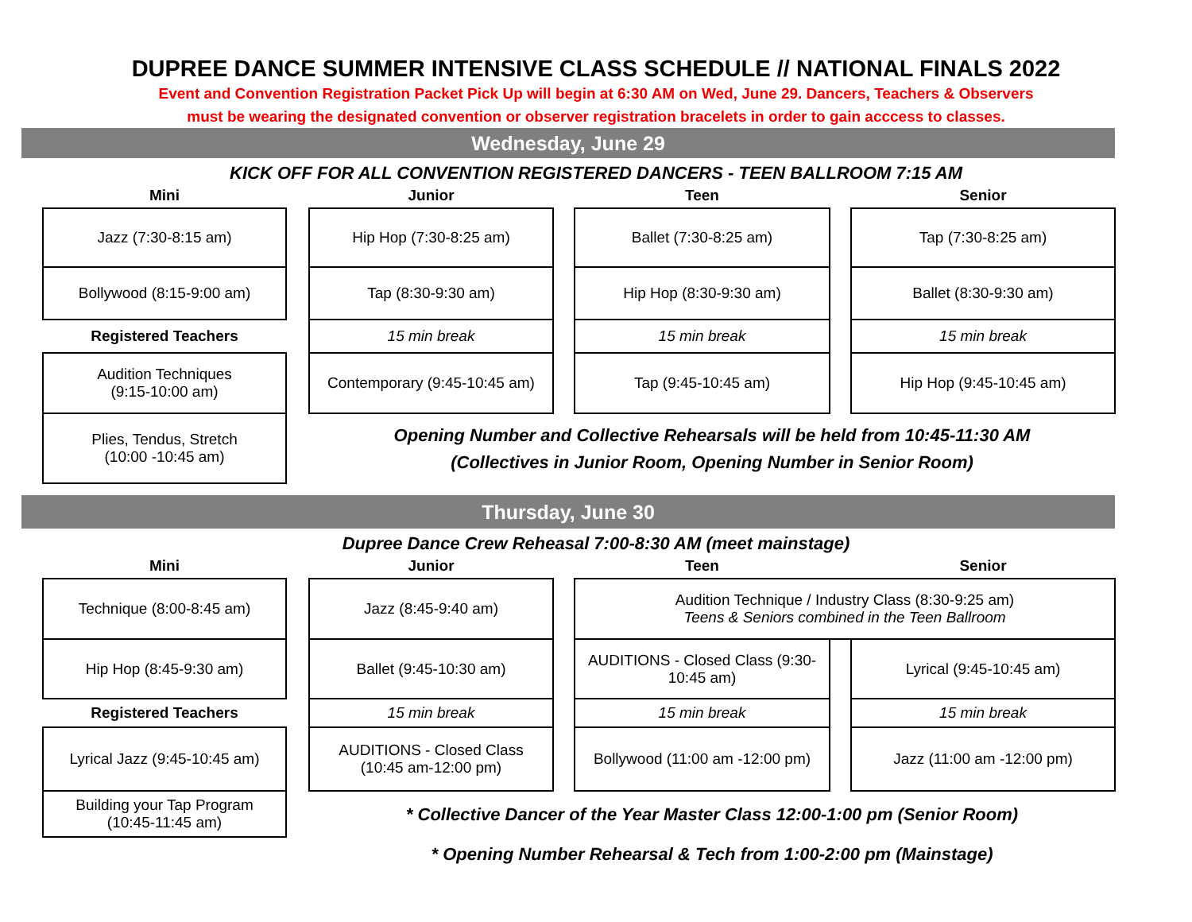DUPREE DANCE SUMMER INTENSIVE CLASS SCHEDULE // NATIONAL FINALS 2022
Event and Convention Registration Packet Pick Up will begin at 6:30 AM on Wed, June 29. Dancers, Teachers & Observers
must be wearing the designated convention or observer registration bracelets in order to gain acccess to classes.
Wednesday, June 29
KICK OFF FOR ALL CONVENTION REGISTERED DANCERS - TEEN BALLROOM 7:15 AM
| Mini | | Junior | | Teen | | Senior |
| Jazz (7:30-8:15 am) | | Hip Hop (7:30-8:25 am) | | Ballet (7:30-8:25 am) | | Tap (7:30-8:25 am) |
| Bollywood (8:15-9:00 am) | | Tap (8:30-9:30 am) | | Hip Hop (8:30-9:30 am) | | Ballet (8:30-9:30 am) |
| Registered Teachers | | 15 min break | | 15 min break | | 15 min break |
| Audition Techniques (9:15-10:00 am) | | Contemporary (9:45-10:45 am) | | Tap (9:45-10:45 am) | | Hip Hop (9:45-10:45 am) |
| Plies, Tendus, Stretch (10:00 -10:45 am) | | Opening Number and Collective Rehearsals will be held from 10:45-11:30 AM (Collectives in Junior Room, Opening Number in Senior Room) | | | | |
Thursday, June 30
Dupree Dance Crew Reheasal 7:00-8:30 AM (meet mainstage)
| Mini | | Junior | | Teen | | Senior |
| Technique (8:00-8:45 am) | | Jazz (8:45-9:40 am) | | Audition Technique / Industry Class (8:30-9:25 am) Teens & Seniors combined in the Teen Ballroom | | |
| Hip Hop (8:45-9:30 am) | | Ballet (9:45-10:30 am) | | AUDITIONS - Closed Class (9:30-10:45 am) | | Lyrical (9:45-10:45 am) |
| Registered Teachers | | 15 min break | | 15 min break | | 15 min break |
| Lyrical Jazz (9:45-10:45 am) | | AUDITIONS - Closed Class (10:45 am-12:00 pm) | | Bollywood (11:00 am -12:00 pm) | | Jazz (11:00 am -12:00 pm) |
| Building your Tap Program (10:45-11:45 am) | | * Collective Dancer of the Year Master Class 12:00-1:00 pm (Senior Room) | | | | |
| | | * Opening Number Rehearsal & Tech from 1:00-2:00 pm (Mainstage) | | | | |